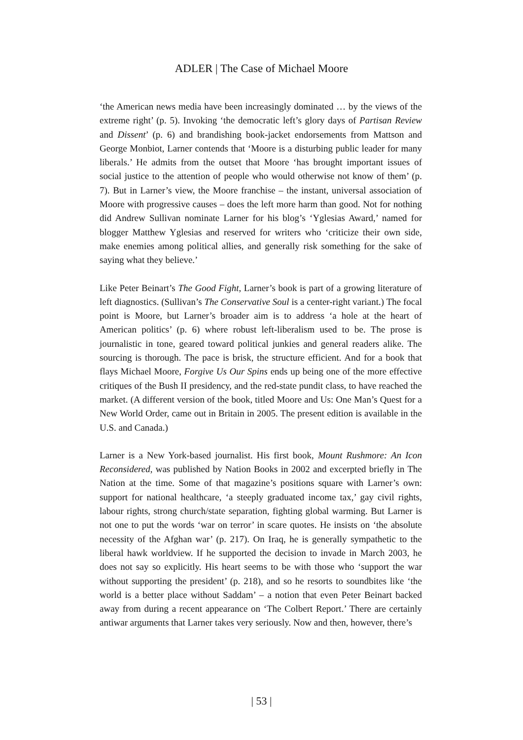ADLER | The Case of Michael Moore
‘the American news media have been increasingly dominated … by the views of the extreme right’ (p. 5). Invoking ‘the democratic left’s glory days of Partisan Review and Dissent’ (p. 6) and brandishing book-jacket endorsements from Mattson and George Monbiot, Larner contends that ‘Moore is a disturbing public leader for many liberals.’ He admits from the outset that Moore ‘has brought important issues of social justice to the attention of people who would otherwise not know of them’ (p. 7). But in Larner’s view, the Moore franchise – the instant, universal association of Moore with progressive causes – does the left more harm than good. Not for nothing did Andrew Sullivan nominate Larner for his blog’s ‘Yglesias Award,’ named for blogger Matthew Yglesias and reserved for writers who ‘criticize their own side, make enemies among political allies, and generally risk something for the sake of saying what they believe.’
Like Peter Beinart’s The Good Fight, Larner’s book is part of a growing literature of left diagnostics. (Sullivan’s The Conservative Soul is a center-right variant.) The focal point is Moore, but Larner’s broader aim is to address ‘a hole at the heart of American politics’ (p. 6) where robust left-liberalism used to be. The prose is journalistic in tone, geared toward political junkies and general readers alike. The sourcing is thorough. The pace is brisk, the structure efficient. And for a book that flays Michael Moore, Forgive Us Our Spins ends up being one of the more effective critiques of the Bush II presidency, and the red-state pundit class, to have reached the market. (A different version of the book, titled Moore and Us: One Man’s Quest for a New World Order, came out in Britain in 2005. The present edition is available in the U.S. and Canada.)
Larner is a New York-based journalist. His first book, Mount Rushmore: An Icon Reconsidered, was published by Nation Books in 2002 and excerpted briefly in The Nation at the time. Some of that magazine’s positions square with Larner’s own: support for national healthcare, ‘a steeply graduated income tax,’ gay civil rights, labour rights, strong church/state separation, fighting global warming. But Larner is not one to put the words ‘war on terror’ in scare quotes. He insists on ‘the absolute necessity of the Afghan war’ (p. 217). On Iraq, he is generally sympathetic to the liberal hawk worldview. If he supported the decision to invade in March 2003, he does not say so explicitly. His heart seems to be with those who ‘support the war without supporting the president’ (p. 218), and so he resorts to soundbites like ‘the world is a better place without Saddam’ – a notion that even Peter Beinart backed away from during a recent appearance on ‘The Colbert Report.’ There are certainly antiwar arguments that Larner takes very seriously. Now and then, however, there’s
| 53 |